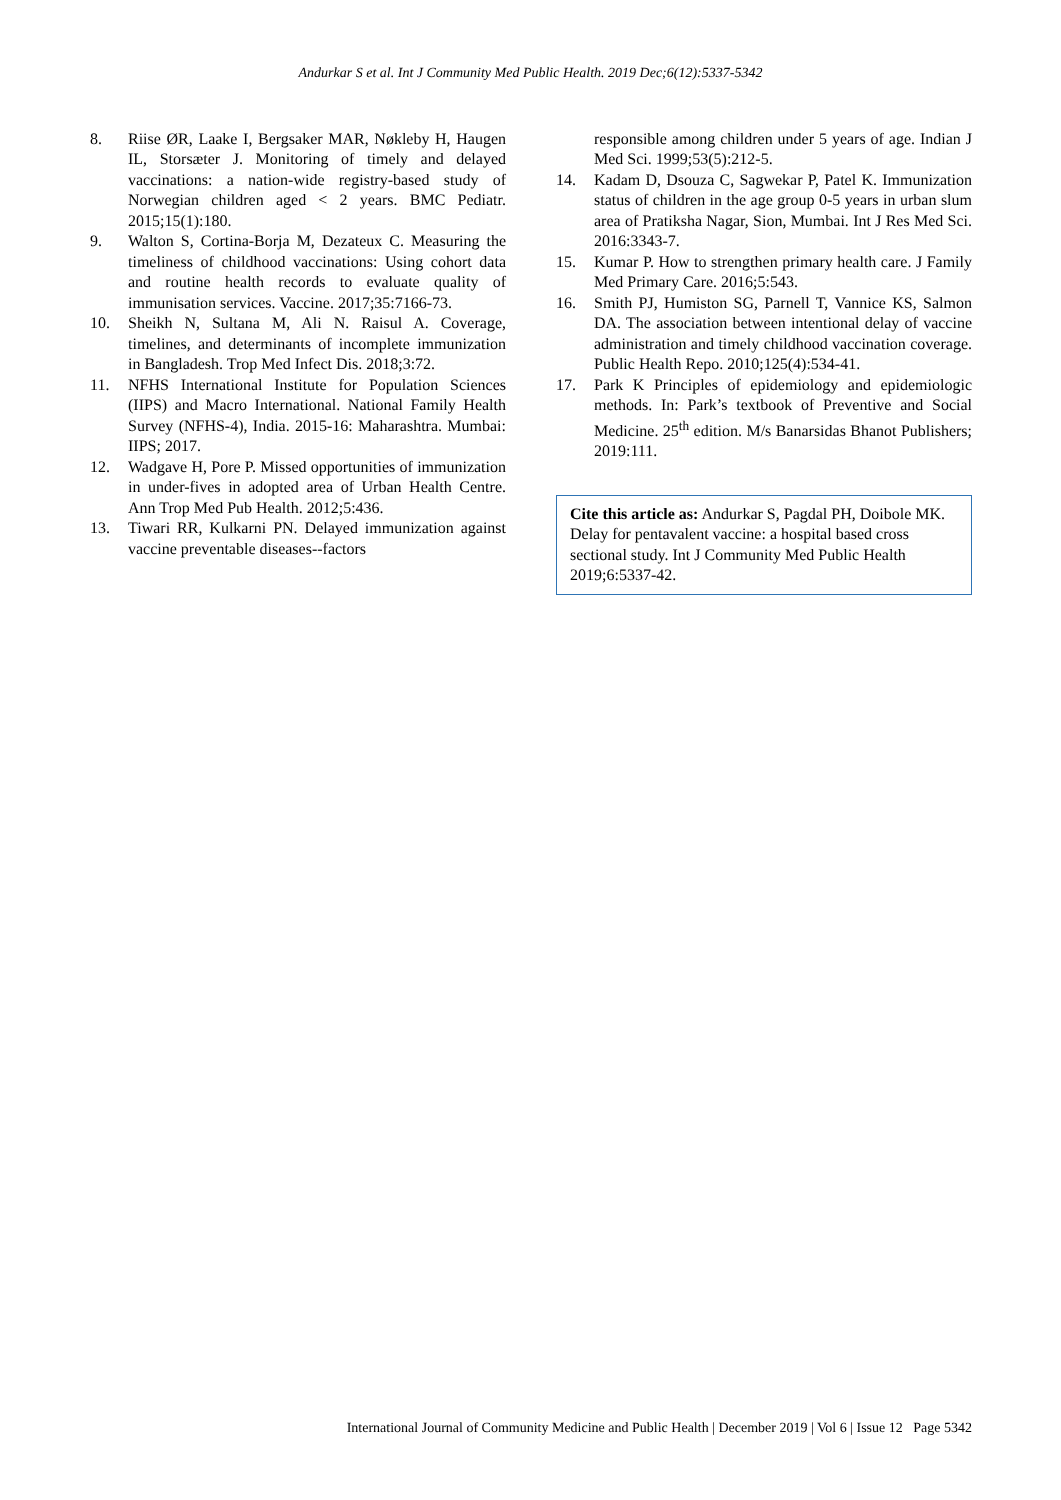Andurkar S et al. Int J Community Med Public Health. 2019 Dec;6(12):5337-5342
8. Riise ØR, Laake I, Bergsaker MAR, Nøkleby H, Haugen IL, Storsæter J. Monitoring of timely and delayed vaccinations: a nation-wide registry-based study of Norwegian children aged < 2 years. BMC Pediatr. 2015;15(1):180.
9. Walton S, Cortina-Borja M, Dezateux C. Measuring the timeliness of childhood vaccinations: Using cohort data and routine health records to evaluate quality of immunisation services. Vaccine. 2017;35:7166-73.
10. Sheikh N, Sultana M, Ali N. Raisul A. Coverage, timelines, and determinants of incomplete immunization in Bangladesh. Trop Med Infect Dis. 2018;3:72.
11. NFHS International Institute for Population Sciences (IIPS) and Macro International. National Family Health Survey (NFHS-4), India. 2015-16: Maharashtra. Mumbai: IIPS; 2017.
12. Wadgave H, Pore P. Missed opportunities of immunization in under-fives in adopted area of Urban Health Centre. Ann Trop Med Pub Health. 2012;5:436.
13. Tiwari RR, Kulkarni PN. Delayed immunization against vaccine preventable diseases--factors
responsible among children under 5 years of age. Indian J Med Sci. 1999;53(5):212-5.
14. Kadam D, Dsouza C, Sagwekar P, Patel K. Immunization status of children in the age group 0-5 years in urban slum area of Pratiksha Nagar, Sion, Mumbai. Int J Res Med Sci. 2016:3343-7.
15. Kumar P. How to strengthen primary health care. J Family Med Primary Care. 2016;5:543.
16. Smith PJ, Humiston SG, Parnell T, Vannice KS, Salmon DA. The association between intentional delay of vaccine administration and timely childhood vaccination coverage. Public Health Repo. 2010;125(4):534-41.
17. Park K Principles of epidemiology and epidemiologic methods. In: Park’s textbook of Preventive and Social Medicine. 25<sup>th</sup> edition. M/s Banarsidas Bhanot Publishers; 2019:111.
Cite this article as: Andurkar S, Pagdal PH, Doibole MK. Delay for pentavalent vaccine: a hospital based cross sectional study. Int J Community Med Public Health 2019;6:5337-42.
International Journal of Community Medicine and Public Health | December 2019 | Vol 6 | Issue 12 Page 5342